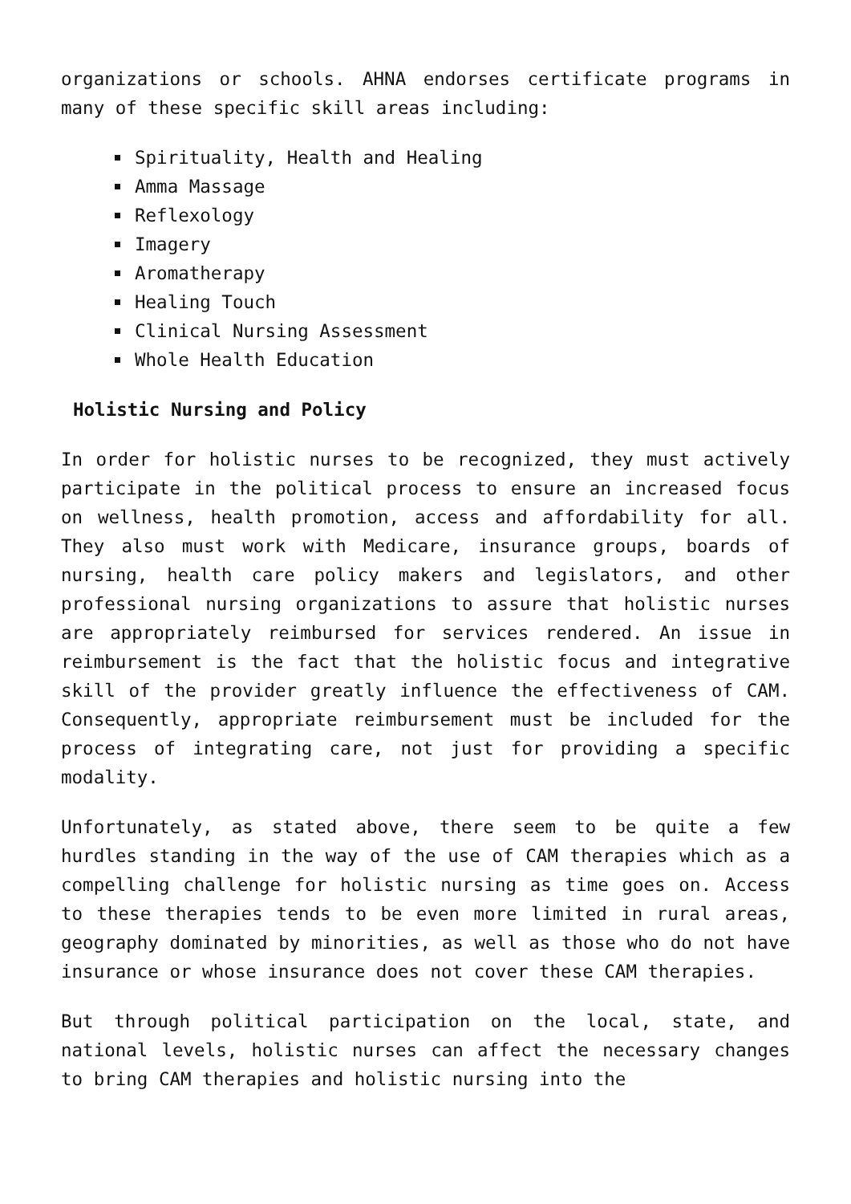organizations or schools. AHNA endorses certificate programs in many of these specific skill areas including:
Spirituality, Health and Healing
Amma Massage
Reflexology
Imagery
Aromatherapy
Healing Touch
Clinical Nursing Assessment
Whole Health Education
Holistic Nursing and Policy
In order for holistic nurses to be recognized, they must actively participate in the political process to ensure an increased focus on wellness, health promotion, access and affordability for all. They also must work with Medicare, insurance groups, boards of nursing, health care policy makers and legislators, and other professional nursing organizations to assure that holistic nurses are appropriately reimbursed for services rendered. An issue in reimbursement is the fact that the holistic focus and integrative skill of the provider greatly influence the effectiveness of CAM. Consequently, appropriate reimbursement must be included for the process of integrating care, not just for providing a specific modality.
Unfortunately, as stated above, there seem to be quite a few hurdles standing in the way of the use of CAM therapies which as a compelling challenge for holistic nursing as time goes on. Access to these therapies tends to be even more limited in rural areas, geography dominated by minorities, as well as those who do not have insurance or whose insurance does not cover these CAM therapies.
But through political participation on the local, state, and national levels, holistic nurses can affect the necessary changes to bring CAM therapies and holistic nursing into the